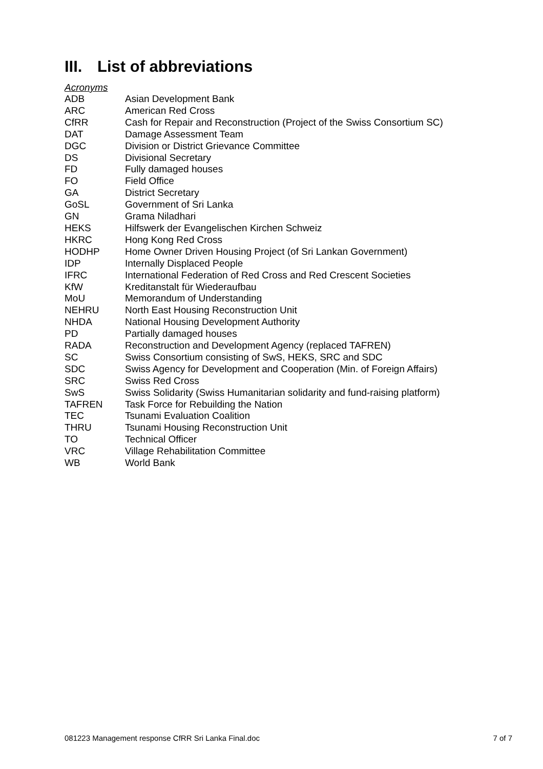III. List of abbreviations
Acronyms
| ADB | Asian Development Bank |
| ARC | American Red Cross |
| CfRR | Cash for Repair and Reconstruction (Project of the Swiss Consortium SC) |
| DAT | Damage Assessment Team |
| DGC | Division or District Grievance Committee |
| DS | Divisional Secretary |
| FD | Fully damaged houses |
| FO | Field Office |
| GA | District Secretary |
| GoSL | Government of Sri Lanka |
| GN | Grama Niladhari |
| HEKS | Hilfswerk der Evangelischen Kirchen Schweiz |
| HKRC | Hong Kong Red Cross |
| HODHP | Home Owner Driven Housing Project (of Sri Lankan Government) |
| IDP | Internally Displaced People |
| IFRC | International Federation of Red Cross and Red Crescent Societies |
| KfW | Kreditanstalt für Wiederaufbau |
| MoU | Memorandum of Understanding |
| NEHRU | North East Housing Reconstruction Unit |
| NHDA | National Housing Development Authority |
| PD | Partially damaged houses |
| RADA | Reconstruction and Development Agency (replaced TAFREN) |
| SC | Swiss Consortium consisting of SwS, HEKS, SRC and SDC |
| SDC | Swiss Agency for Development and Cooperation (Min. of Foreign Affairs) |
| SRC | Swiss Red Cross |
| SwS | Swiss Solidarity (Swiss Humanitarian solidarity and fund-raising platform) |
| TAFREN | Task Force for Rebuilding the Nation |
| TEC | Tsunami Evaluation Coalition |
| THRU | Tsunami Housing Reconstruction Unit |
| TO | Technical Officer |
| VRC | Village Rehabilitation Committee |
| WB | World Bank |
081223 Management response CfRR Sri Lanka Final.doc 7 of 7